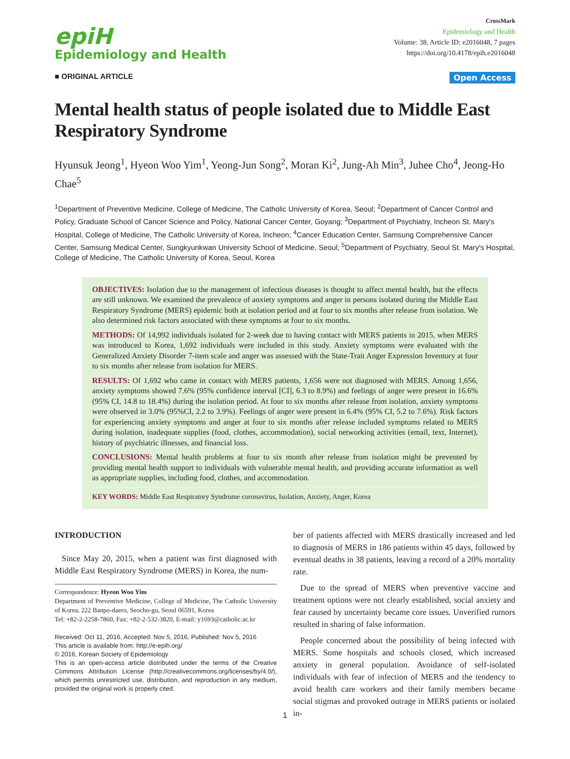epiH
Epidemiology and Health
CrossMark
Epidemiology and Health
Volume: 38, Article ID: e2016048, 7 pages
https://doi.org/10.4178/epih.e2016048
■ ORIGINAL ARTICLE Open Access
Mental health status of people isolated due to Middle East Respiratory Syndrome
Hyunsuk Jeong<sup>1</sup>, Hyeon Woo Yim<sup>1</sup>, Yeong-Jun Song<sup>2</sup>, Moran Ki<sup>2</sup>, Jung-Ah Min<sup>3</sup>, Juhee Cho<sup>4</sup>, Jeong-Ho Chae<sup>5</sup>
<sup>1</sup> Department of Preventive Medicine, College of Medicine, The Catholic University of Korea, Seoul; <sup>2</sup>Department of Cancer Control and Policy, Graduate School of Cancer Science and Policy, National Cancer Center, Goyang; <sup>3</sup>Department of Psychiatry, Incheon St. Mary's Hospital, College of Medicine, The Catholic University of Korea, Incheon; <sup>4</sup>Cancer Education Center, Samsung Comprehensive Cancer Center, Samsung Medical Center, Sungkyunkwan University School of Medicine, Seoul; <sup>5</sup>Department of Psychiatry, Seoul St. Mary's Hospital, College of Medicine, The Catholic University of Korea, Seoul, Korea
OBJECTIVES: Isolation due to the management of infectious diseases is thought to affect mental health, but the effects are still unknown. We examined the prevalence of anxiety symptoms and anger in persons isolated during the Middle East Respiratory Syndrome (MERS) epidemic both at isolation period and at four to six months after release from isolation. We also determined risk factors associated with these symptoms at four to six months.
METHODS: Of 14,992 individuals isolated for 2-week due to having contact with MERS patients in 2015, when MERS was introduced to Korea, 1,692 individuals were included in this study. Anxiety symptoms were evaluated with the Generalized Anxiety Disorder 7-item scale and anger was assessed with the State-Trait Anger Expression Inventory at four to six months after release from isolation for MERS.
RESULTS: Of 1,692 who came in contact with MERS patients, 1,656 were not diagnosed with MERS. Among 1,656, anxiety symptoms showed 7.6% (95% confidence interval [CI], 6.3 to 8.9%) and feelings of anger were present in 16.6% (95% CI, 14.8 to 18.4%) during the isolation period. At four to six months after release from isolation, anxiety symptoms were observed in 3.0% (95%CI, 2.2 to 3.9%). Feelings of anger were present in 6.4% (95% CI, 5.2 to 7.6%). Risk factors for experiencing anxiety symptoms and anger at four to six months after release included symptoms related to MERS during isolation, inadequate supplies (food, clothes, accommodation), social networking activities (email, text, Internet), history of psychiatric illnesses, and financial loss.
CONCLUSIONS: Mental health problems at four to six month after release from isolation might be prevented by providing mental health support to individuals with vulnerable mental health, and providing accurate information as well as appropriate supplies, including food, clothes, and accommodation.
KEY WORDS: Middle East Respiratory Syndrome coronavirus, Isolation, Anxiety, Anger, Korea
INTRODUCTION
Since May 20, 2015, when a patient was first diagnosed with Middle East Respiratory Syndrome (MERS) in Korea, the num-
Correspondence: Hyeon Woo Yim
Department of Preventive Medicine, College of Medicine, The Catholic University of Korea, 222 Banpo-daero, Seocho-gu, Seoul 06591, Korea
Tel: +82-2-2258-7860, Fax: +82-2-532-3820, E-mail: y1693@catholic.ac.kr
Received: Oct 11, 2016, Accepted: Nov 5, 2016, Published: Nov 5, 2016
This article is available from: http://e-epih.org/
© 2016, Korean Society of Epidemiology
This is an open-access article distributed under the terms of the Creative Commons Attribution License (http://creativecommons.org/licenses/by/4.0/), which permits unrestricted use, distribution, and reproduction in any medium, provided the original work is properly cited.
ber of patients affected with MERS drastically increased and led to diagnosis of MERS in 186 patients within 45 days, followed by eventual deaths in 38 patients, leaving a record of a 20% mortality rate.
Due to the spread of MERS when preventive vaccine and treatment options were not clearly established, social anxiety and fear caused by uncertainty became core issues. Unverified rumors resulted in sharing of false information.
People concerned about the possibility of being infected with MERS. Some hospitals and schools closed, which increased anxiety in general population. Avoidance of self-isolated individuals with fear of infection of MERS and the tendency to avoid health care workers and their family members became social stigmas and provoked outrage in MERS patients or isolated in-
1